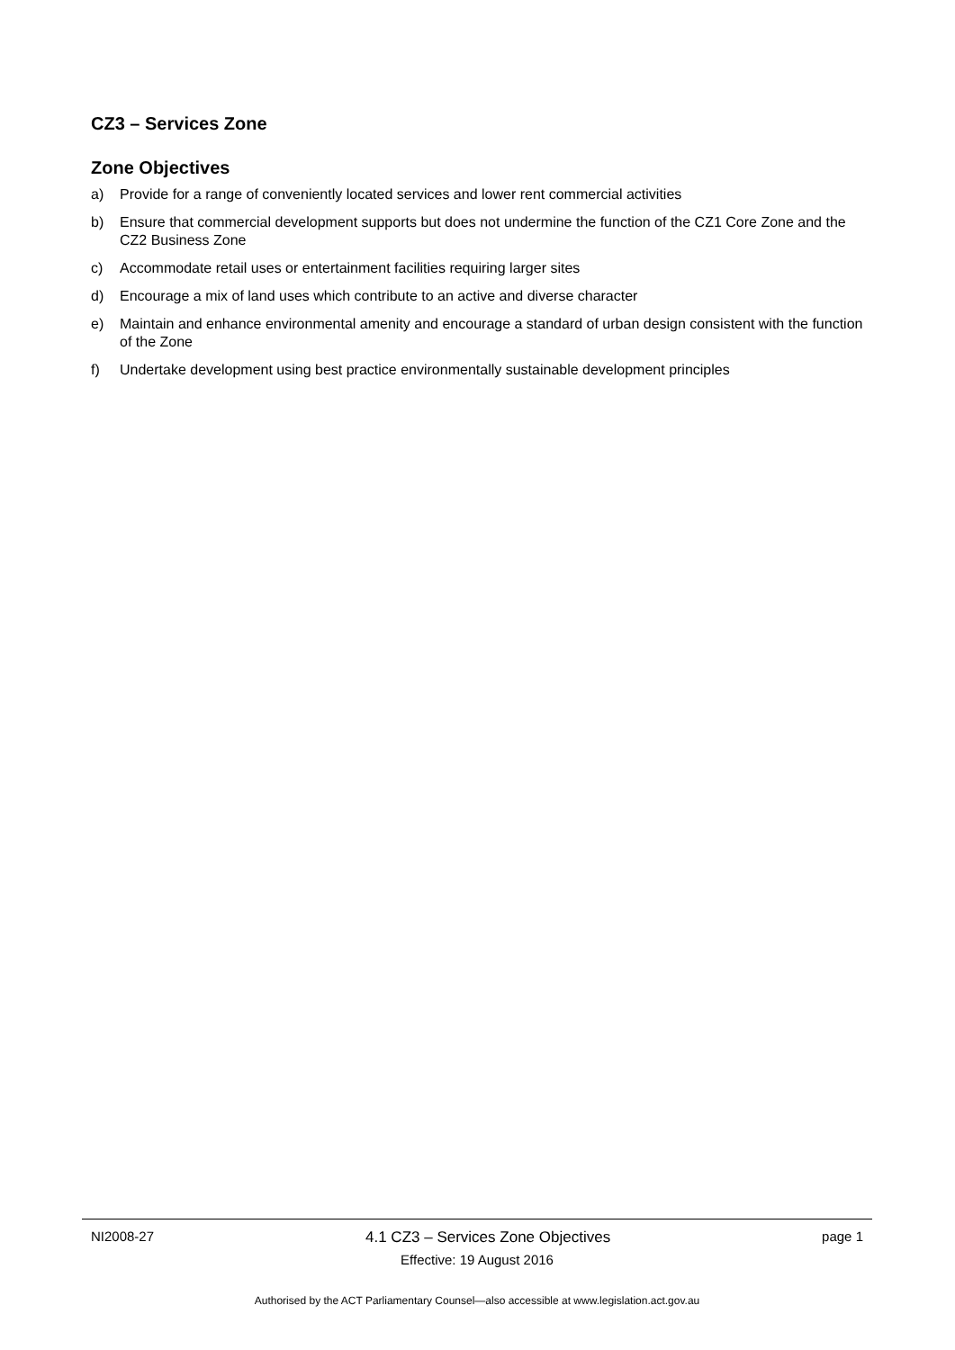CZ3 – Services Zone
Zone Objectives
a) Provide for a range of conveniently located services and lower rent commercial activities
b) Ensure that commercial development supports but does not undermine the function of the CZ1 Core Zone and the CZ2 Business Zone
c) Accommodate retail uses or entertainment facilities requiring larger sites
d) Encourage a mix of land uses which contribute to an active and diverse character
e) Maintain and enhance environmental amenity and encourage a standard of urban design consistent with the function of the Zone
f) Undertake development using best practice environmentally sustainable development principles
NI2008-27 4.1 CZ3 – Services Zone Objectives page 1
Effective: 19 August 2016
Authorised by the ACT Parliamentary Counsel—also accessible at www.legislation.act.gov.au